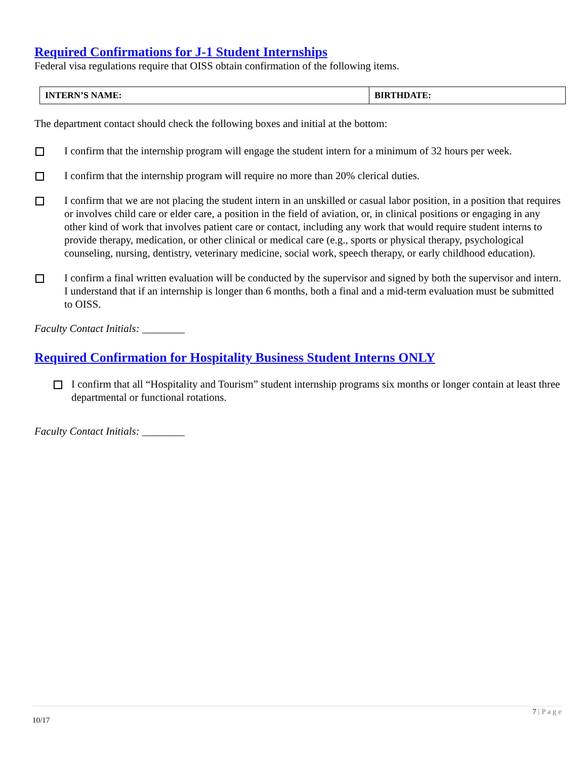Required Confirmations for J-1 Student Internships
Federal visa regulations require that OISS obtain confirmation of the following items.
| INTERN’S NAME: | BIRTHDATE: |
The department contact should check the following boxes and initial at the bottom:
I confirm that the internship program will engage the student intern for a minimum of 32 hours per week.
I confirm that the internship program will require no more than 20% clerical duties.
I confirm that we are not placing the student intern in an unskilled or casual labor position, in a position that requires or involves child care or elder care, a position in the field of aviation, or, in clinical positions or engaging in any other kind of work that involves patient care or contact, including any work that would require student interns to provide therapy, medication, or other clinical or medical care (e.g., sports or physical therapy, psychological counseling, nursing, dentistry, veterinary medicine, social work, speech therapy, or early childhood education).
I confirm a final written evaluation will be conducted by the supervisor and signed by both the supervisor and intern. I understand that if an internship is longer than 6 months, both a final and a mid-term evaluation must be submitted to OISS.
Faculty Contact Initials: ________
Required Confirmation for Hospitality Business Student Interns ONLY
I confirm that all “Hospitality and Tourism” student internship programs six months or longer contain at least three departmental or functional rotations.
Faculty Contact Initials: ________
7 | P a g e
10/17